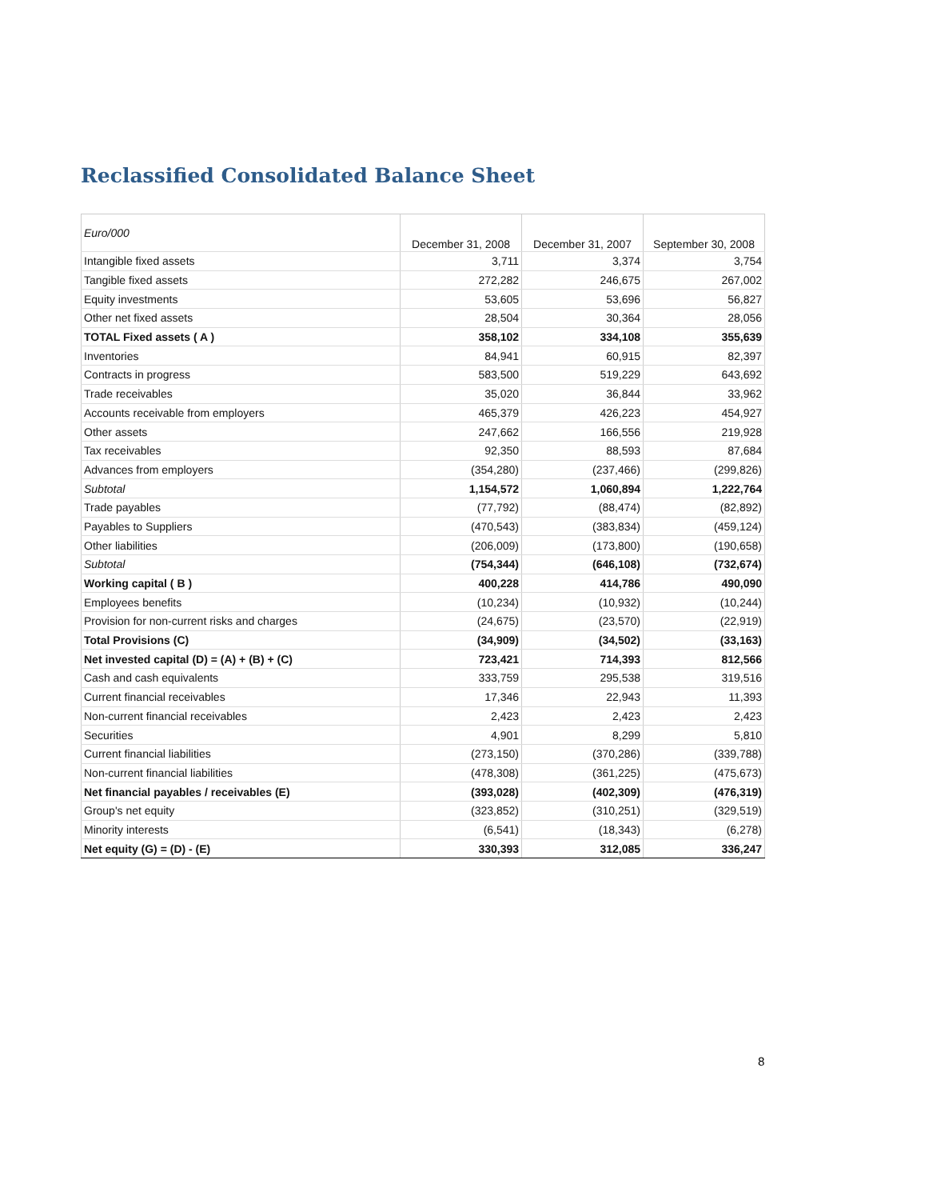Reclassified Consolidated Balance Sheet
| Euro/000 | December 31, 2008 | December 31, 2007 | September 30, 2008 |
| --- | --- | --- | --- |
| Intangible fixed assets | 3,711 | 3,374 | 3,754 |
| Tangible fixed assets | 272,282 | 246,675 | 267,002 |
| Equity investments | 53,605 | 53,696 | 56,827 |
| Other net fixed assets | 28,504 | 30,364 | 28,056 |
| TOTAL Fixed assets ( A ) | 358,102 | 334,108 | 355,639 |
| Inventories | 84,941 | 60,915 | 82,397 |
| Contracts in progress | 583,500 | 519,229 | 643,692 |
| Trade receivables | 35,020 | 36,844 | 33,962 |
| Accounts receivable from employers | 465,379 | 426,223 | 454,927 |
| Other assets | 247,662 | 166,556 | 219,928 |
| Tax receivables | 92,350 | 88,593 | 87,684 |
| Advances from employers | (354,280) | (237,466) | (299,826) |
| Subtotal | 1,154,572 | 1,060,894 | 1,222,764 |
| Trade payables | (77,792) | (88,474) | (82,892) |
| Payables to Suppliers | (470,543) | (383,834) | (459,124) |
| Other liabilities | (206,009) | (173,800) | (190,658) |
| Subtotal | (754,344) | (646,108) | (732,674) |
| Working capital ( B ) | 400,228 | 414,786 | 490,090 |
| Employees benefits | (10,234) | (10,932) | (10,244) |
| Provision for non-current risks and charges | (24,675) | (23,570) | (22,919) |
| Total Provisions (C) | (34,909) | (34,502) | (33,163) |
| Net invested capital (D) = (A) + (B) + (C) | 723,421 | 714,393 | 812,566 |
| Cash and cash equivalents | 333,759 | 295,538 | 319,516 |
| Current financial receivables | 17,346 | 22,943 | 11,393 |
| Non-current financial receivables | 2,423 | 2,423 | 2,423 |
| Securities | 4,901 | 8,299 | 5,810 |
| Current financial liabilities | (273,150) | (370,286) | (339,788) |
| Non-current financial liabilities | (478,308) | (361,225) | (475,673) |
| Net financial payables / receivables (E) | (393,028) | (402,309) | (476,319) |
| Group's net equity | (323,852) | (310,251) | (329,519) |
| Minority interests | (6,541) | (18,343) | (6,278) |
| Net equity (G) = (D) - (E) | 330,393 | 312,085 | 336,247 |
8